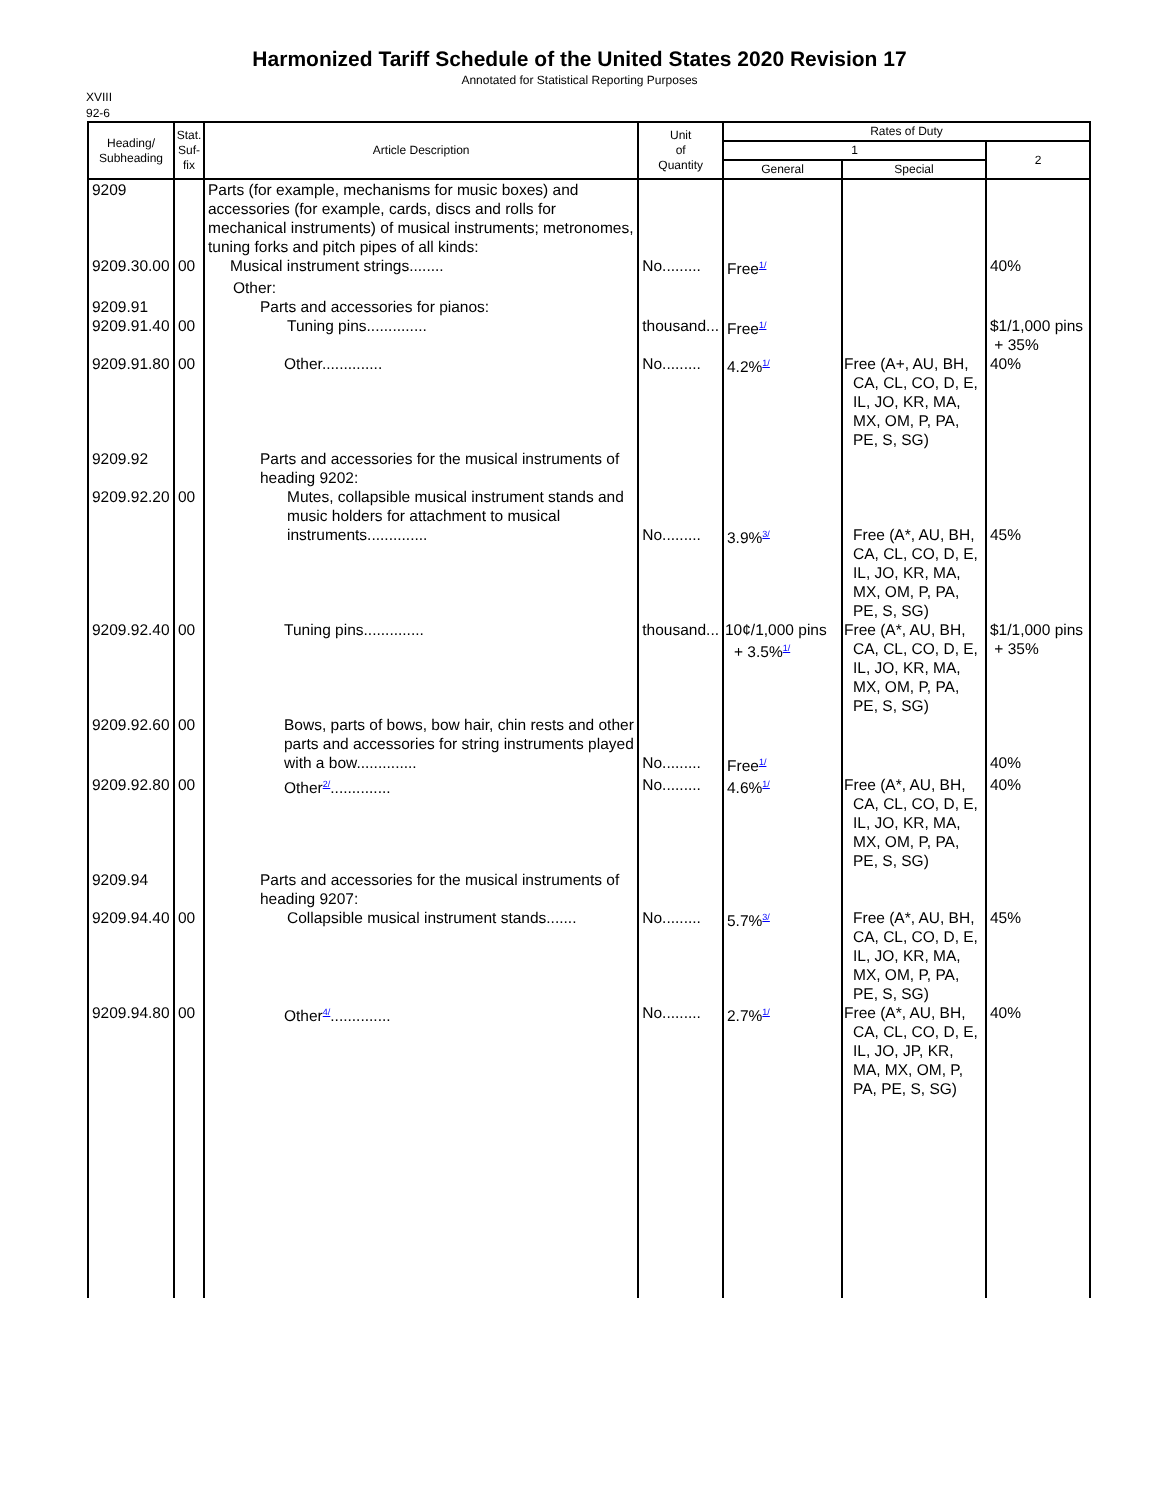Harmonized Tariff Schedule of the United States 2020 Revision 17
Annotated for Statistical Reporting Purposes
XVIII
92-6
| Heading/ Subheading | Stat. Suf- fix | Article Description | Unit of Quantity | Rates of Duty | | |
| --- | --- | --- | --- | --- | --- | --- |
| | | | | 1 | | 2 |
| | | | | General | Special | |
| 9209 | | Parts (for example, mechanisms for music boxes) and accessories (for example, cards, discs and rolls for mechanical instruments) of musical instruments; metronomes, tuning forks and pitch pipes of all kinds: | | | | |
| 9209.30.00 | 00 | Musical instrument strings........ | No......... | Free<sup>1/</sup> | | 40% |
| 9209.91 9209.91.40 | 00 | Other: Parts and accessories for pianos: Tuning pins.............. | thousand... | Free<sup>1/</sup> | | $1/1,000 pins + 35% |
| 9209.91.80 | 00 | Other.............. | No......... | 4.2%<sup>1/</sup> | Free (A+, AU, BH, CA, CL, CO, D, E, IL, JO, KR, MA, MX, OM, P, PA, PE, S, SG) | 40% |
| 9209.92 9209.92.20 | 00 | Parts and accessories for the musical instruments of heading 9202: Mutes, collapsible musical instrument stands and music holders for attachment to musical instruments.............. | No......... | 3.9%<sup>3/</sup> | Free (A*, AU, BH, CA, CL, CO, D, E, IL, JO, KR, MA, MX, OM, P, PA, PE, S, SG) | 45% |
| 9209.92.40 | 00 | Tuning pins.............. | thousand... | 10¢/1,000 pins + 3.5%<sup>1/</sup> | Free (A*, AU, BH, CA, CL, CO, D, E, IL, JO, KR, MA, MX, OM, P, PA, PE, S, SG) | $1/1,000 pins + 35% |
| 9209.92.60 | 00 | Bows, parts of bows, bow hair, chin rests and other parts and accessories for string instruments played with a bow.............. | No......... | Free<sup>1/</sup> | | 40% |
| 9209.92.80 | 00 | Other<sup>2/</sup>.............. | No......... | 4.6%<sup>1/</sup> | Free (A*, AU, BH, CA, CL, CO, D, E, IL, JO, KR, MA, MX, OM, P, PA, PE, S, SG) | 40% |
| 9209.94 9209.94.40 | 00 | Parts and accessories for the musical instruments of heading 9207: Collapsible musical instrument stands....... | No......... | 5.7%<sup>3/</sup> | Free (A*, AU, BH, CA, CL, CO, D, E, IL, JO, KR, MA, MX, OM, P, PA, PE, S, SG) | 45% |
| 9209.94.80 | 00 | Other<sup>4/</sup>.............. | No......... | 2.7%<sup>1/</sup> | Free (A*, AU, BH, CA, CL, CO, D, E, IL, JO, JP, KR, MA, MX, OM, P, PA, PE, S, SG) | 40% |